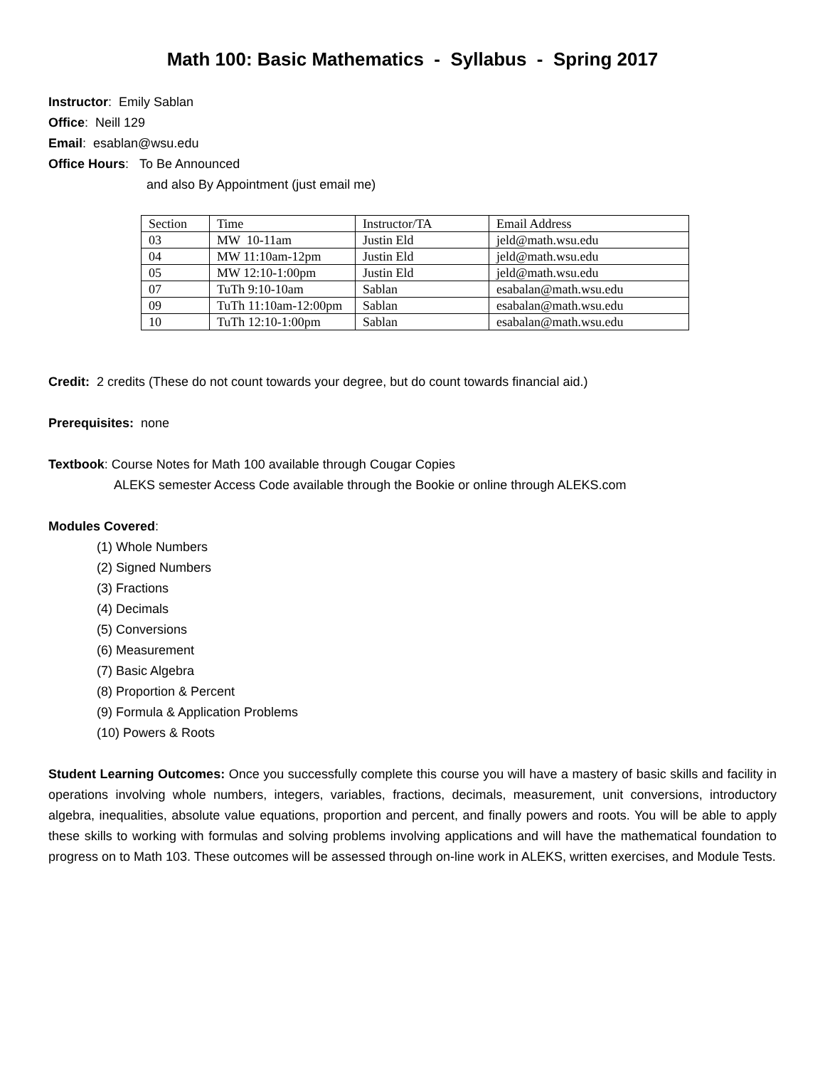Math 100: Basic Mathematics - Syllabus - Spring 2017
Instructor: Emily Sablan
Office: Neill 129
Email: esablan@wsu.edu
Office Hours: To Be Announced
and also By Appointment (just email me)
| Section | Time | Instructor/TA | Email Address |
| 03 | MW 10-11am | Justin Eld | jeld@math.wsu.edu |
| 04 | MW 11:10am-12pm | Justin Eld | jeld@math.wsu.edu |
| 05 | MW 12:10-1:00pm | Justin Eld | jeld@math.wsu.edu |
| 07 | TuTh 9:10-10am | Sablan | esabalan@math.wsu.edu |
| 09 | TuTh 11:10am-12:00pm | Sablan | esabalan@math.wsu.edu |
| 10 | TuTh 12:10-1:00pm | Sablan | esabalan@math.wsu.edu |
Credit: 2 credits (These do not count towards your degree, but do count towards financial aid.)
Prerequisites: none
Textbook: Course Notes for Math 100 available through Cougar Copies
ALEKS semester Access Code available through the Bookie or online through ALEKS.com
Modules Covered:
(1) Whole Numbers
(2) Signed Numbers
(3) Fractions
(4) Decimals
(5) Conversions
(6) Measurement
(7) Basic Algebra
(8) Proportion & Percent
(9) Formula & Application Problems
(10) Powers & Roots
Student Learning Outcomes: Once you successfully complete this course you will have a mastery of basic skills and facility in operations involving whole numbers, integers, variables, fractions, decimals, measurement, unit conversions, introductory algebra, inequalities, absolute value equations, proportion and percent, and finally powers and roots. You will be able to apply these skills to working with formulas and solving problems involving applications and will have the mathematical foundation to progress on to Math 103. These outcomes will be assessed through on-line work in ALEKS, written exercises, and Module Tests.